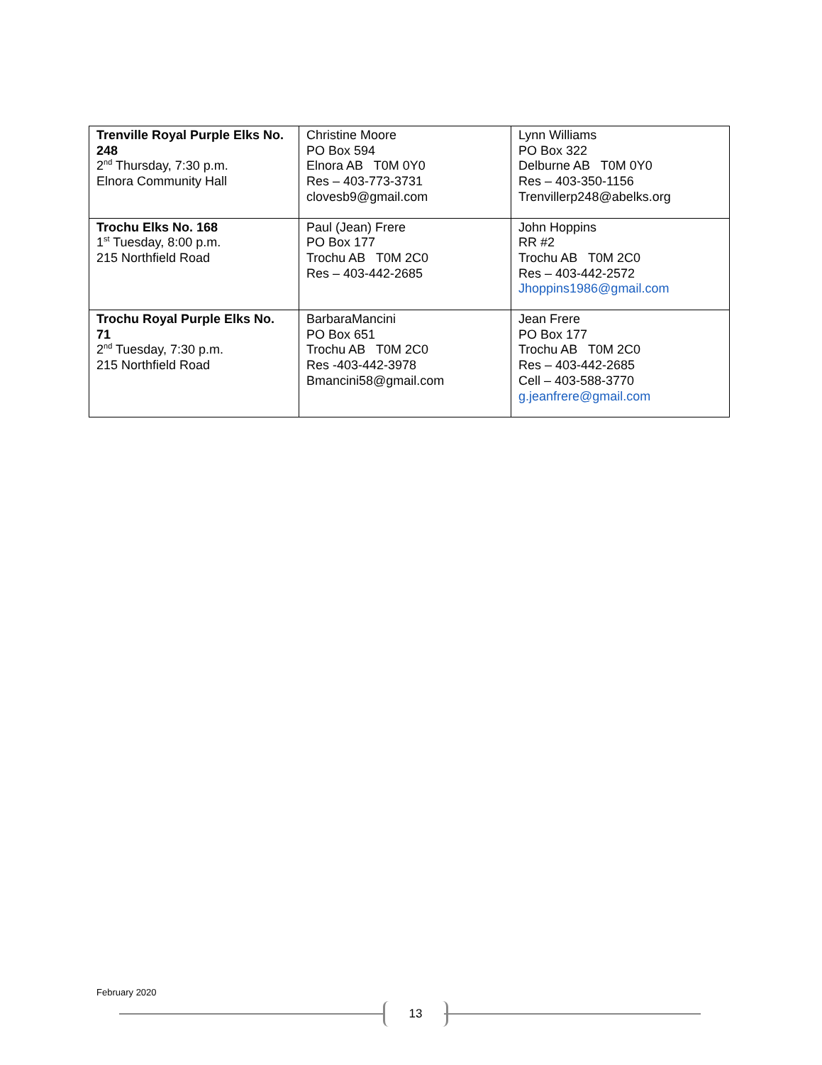| Trenville Royal Purple Elks No. 248 2<sup>nd</sup> Thursday, 7:30 p.m. Elnora Community Hall | Christine Moore PO Box 594 Elnora AB T0M 0Y0 Res – 403-773-3731 clovesb9@gmail.com | Lynn Williams PO Box 322 Delburne AB T0M 0Y0 Res – 403-350-1156 Trenvillerp248@abelks.org |
| Trochu Elks No. 168 1<sup>st</sup> Tuesday, 8:00 p.m. 215 Northfield Road | Paul (Jean) Frere PO Box 177 Trochu AB T0M 2C0 Res – 403-442-2685 | John Hoppins RR #2 Trochu AB T0M 2C0 Res – 403-442-2572 Jhoppins1986@gmail.com |
| Trochu Royal Purple Elks No. 71 2<sup>nd</sup> Tuesday, 7:30 p.m. 215 Northfield Road | BarbaraMancini PO Box 651 Trochu AB T0M 2C0 Res -403-442-3978 Bmancini58@gmail.com | Jean Frere PO Box 177 Trochu AB T0M 2C0 Res – 403-442-2685 Cell – 403-588-3770 g.jeanfrere@gmail.com |
February 2020
13